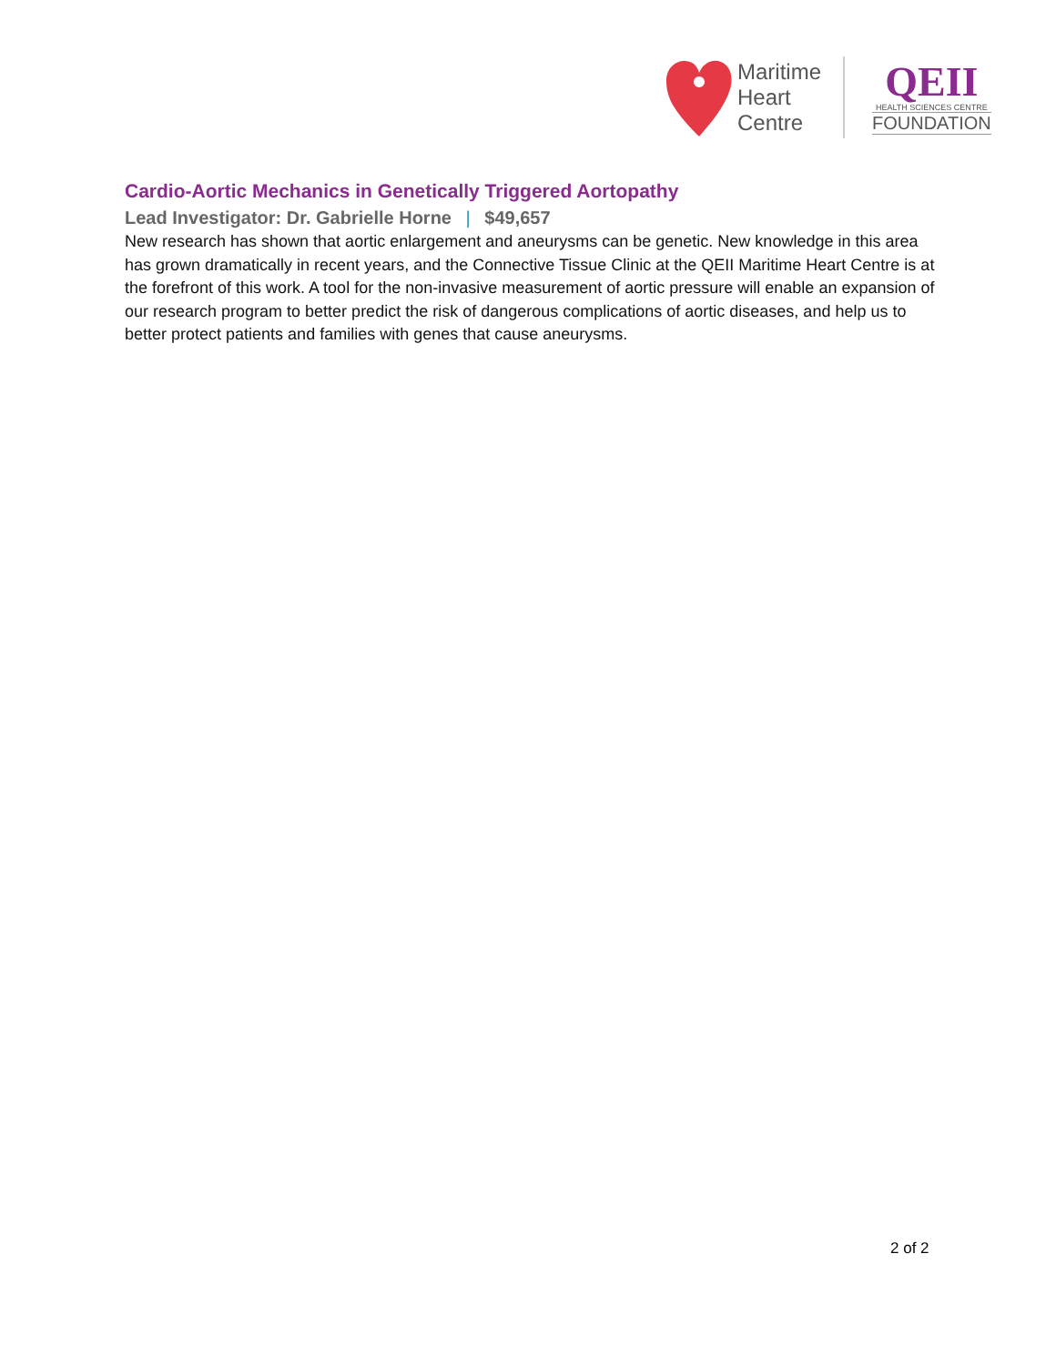Maritime
Heart
Centre
QEII
HEALTH SCIENCES CENTRE
FOUNDATION
Cardio-Aortic Mechanics in Genetically Triggered Aortopathy
Lead Investigator: Dr. Gabrielle Horne | $49,657
New research has shown that aortic enlargement and aneurysms can be genetic. New knowledge in this area has grown dramatically in recent years, and the Connective Tissue Clinic at the QEII Maritime Heart Centre is at the forefront of this work. A tool for the non-invasive measurement of aortic pressure will enable an expansion of our research program to better predict the risk of dangerous complications of aortic diseases, and help us to better protect patients and families with genes that cause aneurysms.
2 of 2